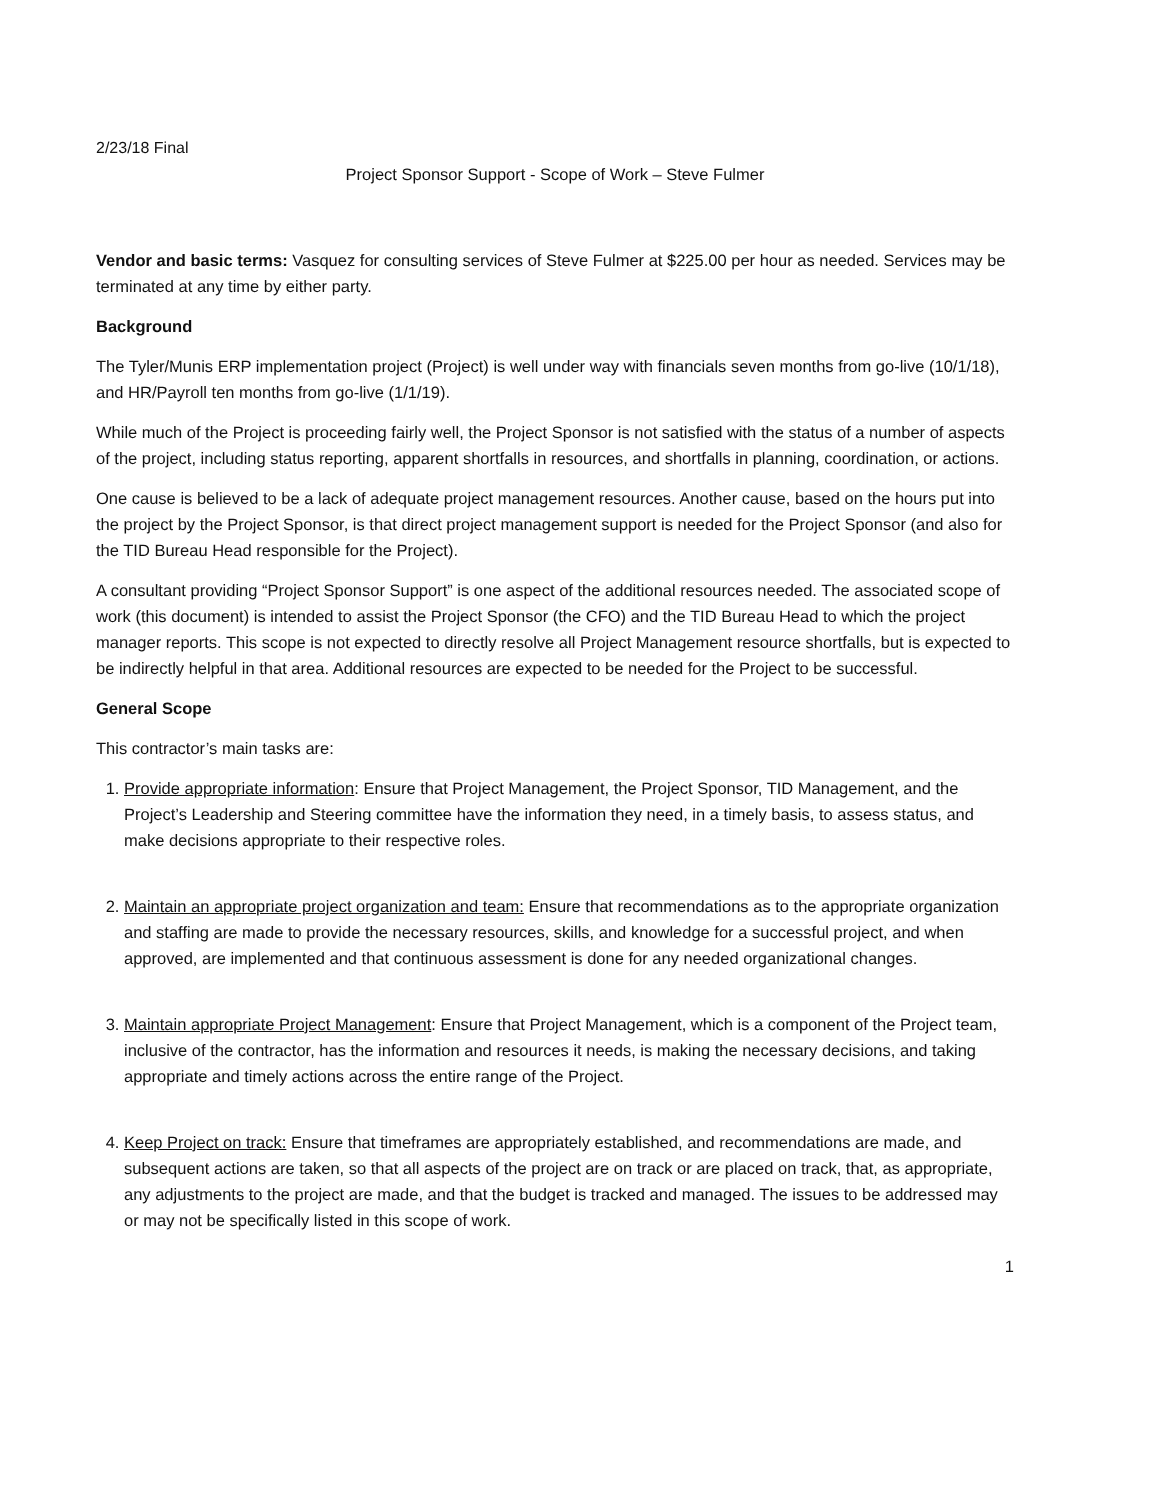2/23/18 Final
Project Sponsor Support - Scope of Work – Steve Fulmer
Vendor and basic terms: Vasquez for consulting services of Steve Fulmer at $225.00 per hour as needed. Services may be terminated at any time by either party.
Background
The Tyler/Munis ERP implementation project (Project) is well under way with financials seven months from go-live (10/1/18), and HR/Payroll ten months from go-live (1/1/19).
While much of the Project is proceeding fairly well, the Project Sponsor is not satisfied with the status of a number of aspects of the project, including status reporting, apparent shortfalls in resources, and shortfalls in planning, coordination, or actions.
One cause is believed to be a lack of adequate project management resources. Another cause, based on the hours put into the project by the Project Sponsor, is that direct project management support is needed for the Project Sponsor (and also for the TID Bureau Head responsible for the Project).
A consultant providing “Project Sponsor Support” is one aspect of the additional resources needed. The associated scope of work (this document) is intended to assist the Project Sponsor (the CFO) and the TID Bureau Head to which the project manager reports. This scope is not expected to directly resolve all Project Management resource shortfalls, but is expected to be indirectly helpful in that area. Additional resources are expected to be needed for the Project to be successful.
General Scope
This contractor’s main tasks are:
1. Provide appropriate information: Ensure that Project Management, the Project Sponsor, TID Management, and the Project’s Leadership and Steering committee have the information they need, in a timely basis, to assess status, and make decisions appropriate to their respective roles.
2. Maintain an appropriate project organization and team: Ensure that recommendations as to the appropriate organization and staffing are made to provide the necessary resources, skills, and knowledge for a successful project, and when approved, are implemented and that continuous assessment is done for any needed organizational changes.
3. Maintain appropriate Project Management: Ensure that Project Management, which is a component of the Project team, inclusive of the contractor, has the information and resources it needs, is making the necessary decisions, and taking appropriate and timely actions across the entire range of the Project.
4. Keep Project on track: Ensure that timeframes are appropriately established, and recommendations are made, and subsequent actions are taken, so that all aspects of the project are on track or are placed on track, that, as appropriate, any adjustments to the project are made, and that the budget is tracked and managed. The issues to be addressed may or may not be specifically listed in this scope of work.
1